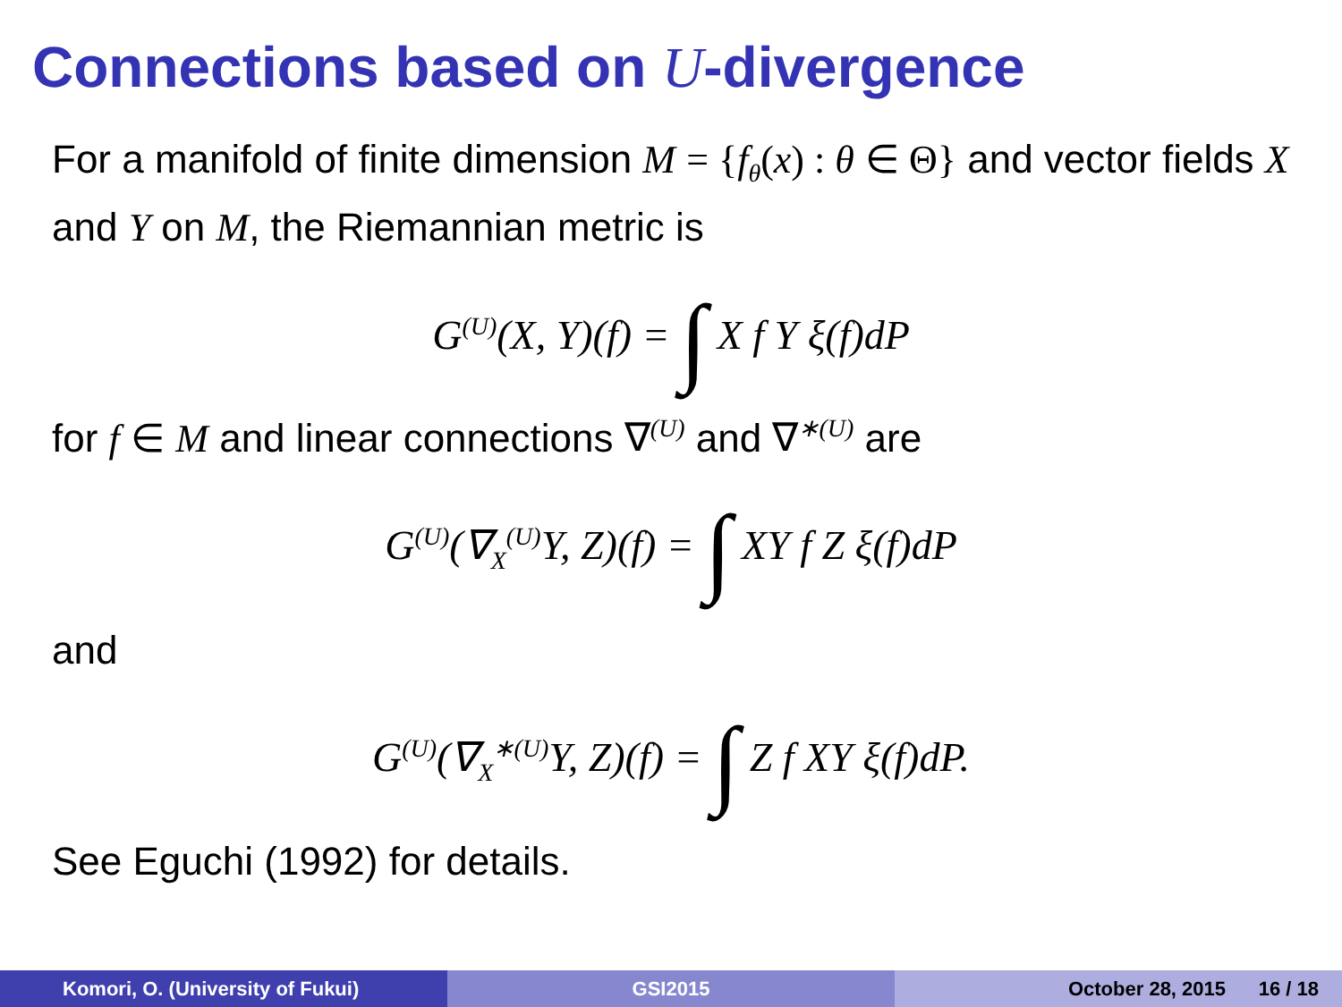Connections based on U-divergence
For a manifold of finite dimension M = {f<sub>θ</sub>(x) : θ ∈ Θ} and vector fields X and Y on M, the Riemannian metric is
G<sup>(U)</sup>(X, Y)(f) = ∫ X f Y ξ(f)dP
for f ∈ M and linear connections ∇<sup>(U)</sup> and ∇<sup>∗(U)</sup> are
G<sup>(U)</sup>(∇<sub>X</sub><sup>(U)</sup>Y, Z)(f) = ∫ XY f Z ξ(f)dP
and
G<sup>(U)</sup>(∇<sub>X</sub><sup>∗(U)</sup>Y, Z)(f) = ∫ Z f XY ξ(f)dP.
See Eguchi (1992) for details.
Komori, O. (University of Fukui) GSI2015 October 28, 2015 16 / 18